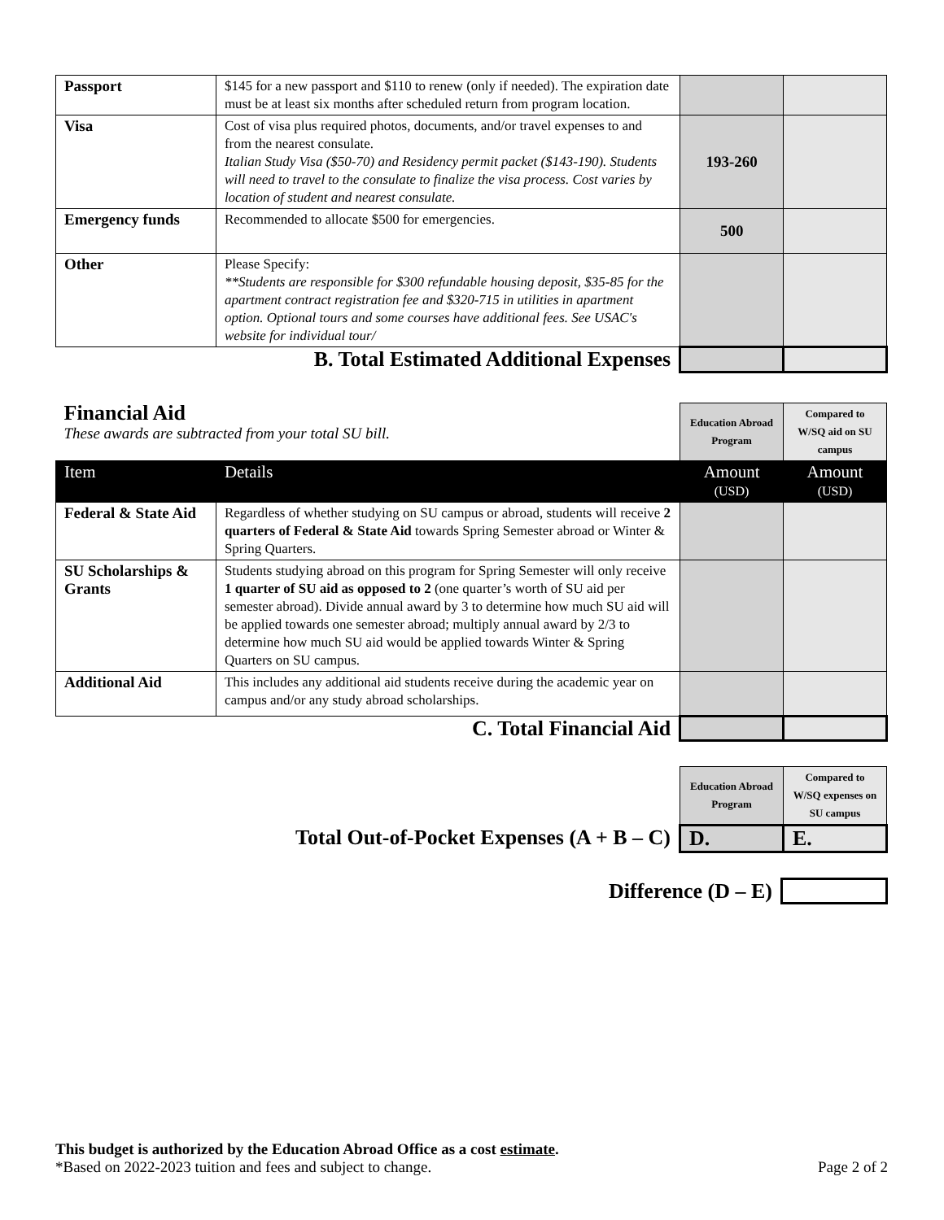| Passport | $145 for a new passport and $110 to renew (only if needed). The expiration date must be at least six months after scheduled return from program location. | | |
| Visa | Cost of visa plus required photos, documents, and/or travel expenses to and from the nearest consulate. Italian Study Visa ($50-70) and Residency permit packet ($143-190). Students will need to travel to the consulate to finalize the visa process. Cost varies by location of student and nearest consulate. | 193-260 | |
| Emergency funds | Recommended to allocate $500 for emergencies. | 500 | |
| Other | Please Specify: **Students are responsible for $300 refundable housing deposit, $35-85 for the apartment contract registration fee and $320-715 in utilities in apartment option. Optional tours and some courses have additional fees. See USAC's website for individual tour/ | | |
| B. Total Estimated Additional Expenses | | | |
| Financial Aid These awards are subtracted from your total SU bill. | | Education Abroad Program | Compared to W/SQ aid on SU campus |
| Item | Details | Amount (USD) | Amount (USD) |
| Federal & State Aid | Regardless of whether studying on SU campus or abroad, students will receive 2 quarters of Federal & State Aid towards Spring Semester abroad or Winter & Spring Quarters. | | |
| SU Scholarships & Grants | Students studying abroad on this program for Spring Semester will only receive 1 quarter of SU aid as opposed to 2 (one quarter’s worth of SU aid per semester abroad). Divide annual award by 3 to determine how much SU aid will be applied towards one semester abroad; multiply annual award by 2/3 to determine how much SU aid would be applied towards Winter & Spring Quarters on SU campus. | | |
| Additional Aid | This includes any additional aid students receive during the academic year on campus and/or any study abroad scholarships. | | |
| C. Total Financial Aid | | | |
| | Education Abroad Program | Compared to W/SQ expenses on SU campus |
| Total Out-of-Pocket Expenses (A + B – C) | D. | E. |
| Difference (D – E) | |
This budget is authorized by the Education Abroad Office as a cost estimate.
*Based on 2022-2023 tuition and fees and subject to change. Page 2 of 2